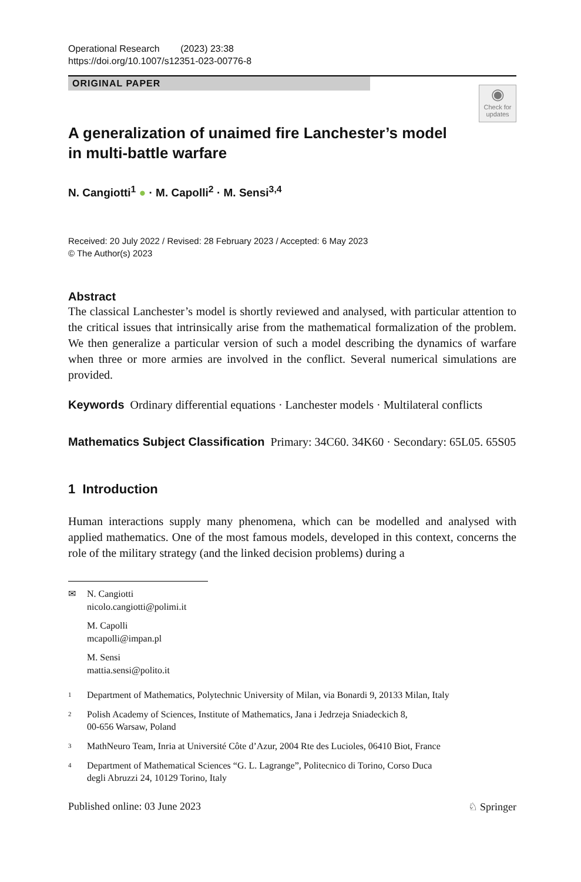Operational Research (2023) 23:38
https://doi.org/10.1007/s12351-023-00776-8
ORIGINAL PAPER
◉
Check for updates
A generalization of unaimed fire Lanchester’s model
in multi-battle warfare
N. Cangiotti<sup>1</sup> ● · M. Capolli<sup>2</sup> · M. Sensi<sup>3,4</sup>
Received: 20 July 2022 / Revised: 28 February 2023 / Accepted: 6 May 2023
© The Author(s) 2023
Abstract
The classical Lanchester’s model is shortly reviewed and analysed, with particular attention to the critical issues that intrinsically arise from the mathematical formalization of the problem. We then generalize a particular version of such a model describing the dynamics of warfare when three or more armies are involved in the conflict. Several numerical simulations are provided.
Keywords Ordinary differential equations · Lanchester models · Multilateral conflicts
Mathematics Subject Classification Primary: 34C60. 34K60 · Secondary: 65L05. 65S05
1 Introduction
Human interactions supply many phenomena, which can be modelled and analysed with applied mathematics. One of the most famous models, developed in this context, concerns the role of the military strategy (and the linked decision problems) during a
✉ N. Cangiotti
nicolo.cangiotti@polimi.it
M. Capolli
mcapolli@impan.pl
M. Sensi
mattia.sensi@polito.it
1 Department of Mathematics, Polytechnic University of Milan, via Bonardi 9, 20133 Milan, Italy
2 Polish Academy of Sciences, Institute of Mathematics, Jana i Jedrzeja Sniadeckich 8,
00-656 Warsaw, Poland
3 MathNeuro Team, Inria at Université Côte d’Azur, 2004 Rte des Lucioles, 06410 Biot, France
4 Department of Mathematical Sciences “G. L. Lagrange”, Politecnico di Torino, Corso Duca
degli Abruzzi 24, 10129 Torino, Italy
Published online: 03 June 2023 ♘ Springer